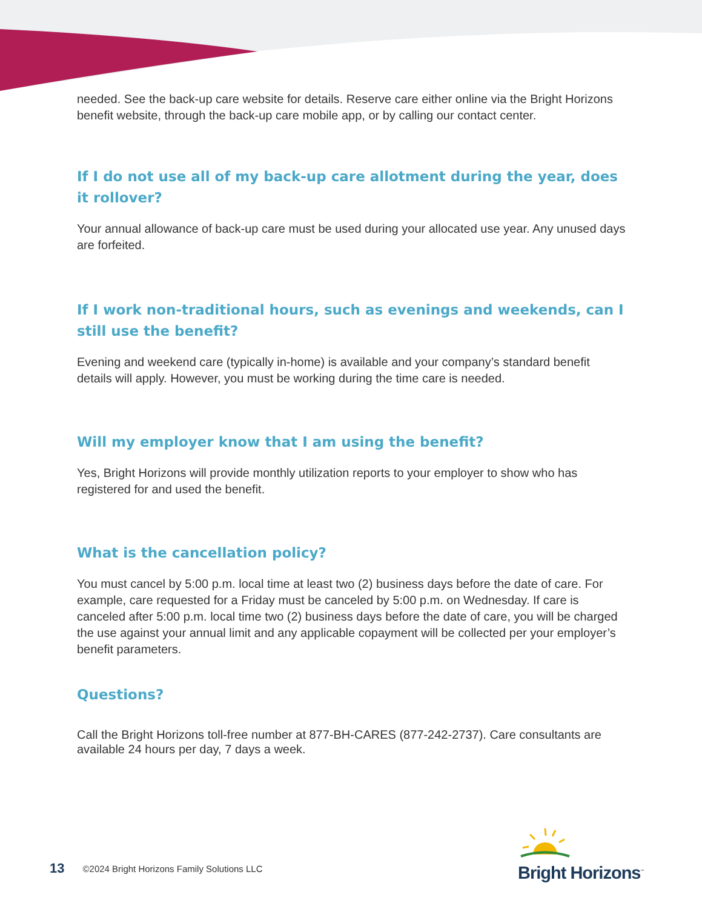needed. See the back-up care website for details. Reserve care either online via the Bright Horizons benefit website, through the back-up care mobile app, or by calling our contact center.
If I do not use all of my back-up care allotment during the year, does it rollover?
Your annual allowance of back-up care must be used during your allocated use year. Any unused days are forfeited.
If I work non-traditional hours, such as evenings and weekends, can I still use the benefit?
Evening and weekend care (typically in-home) is available and your company’s standard benefit details will apply. However, you must be working during the time care is needed.
Will my employer know that I am using the benefit?
Yes, Bright Horizons will provide monthly utilization reports to your employer to show who has registered for and used the benefit.
What is the cancellation policy?
You must cancel by 5:00 p.m. local time at least two (2) business days before the date of care. For example, care requested for a Friday must be canceled by 5:00 p.m. on Wednesday. If care is canceled after 5:00 p.m. local time two (2) business days before the date of care, you will be charged the use against your annual limit and any applicable copayment will be collected per your employer’s benefit parameters.
Questions?
Call the Bright Horizons toll-free number at 877-BH-CARES (877-242-2737). Care consultants are available 24 hours per day, 7 days a week.
13 ©2024 Bright Horizons Family Solutions LLC
Bright Horizons<sup>™</sup>